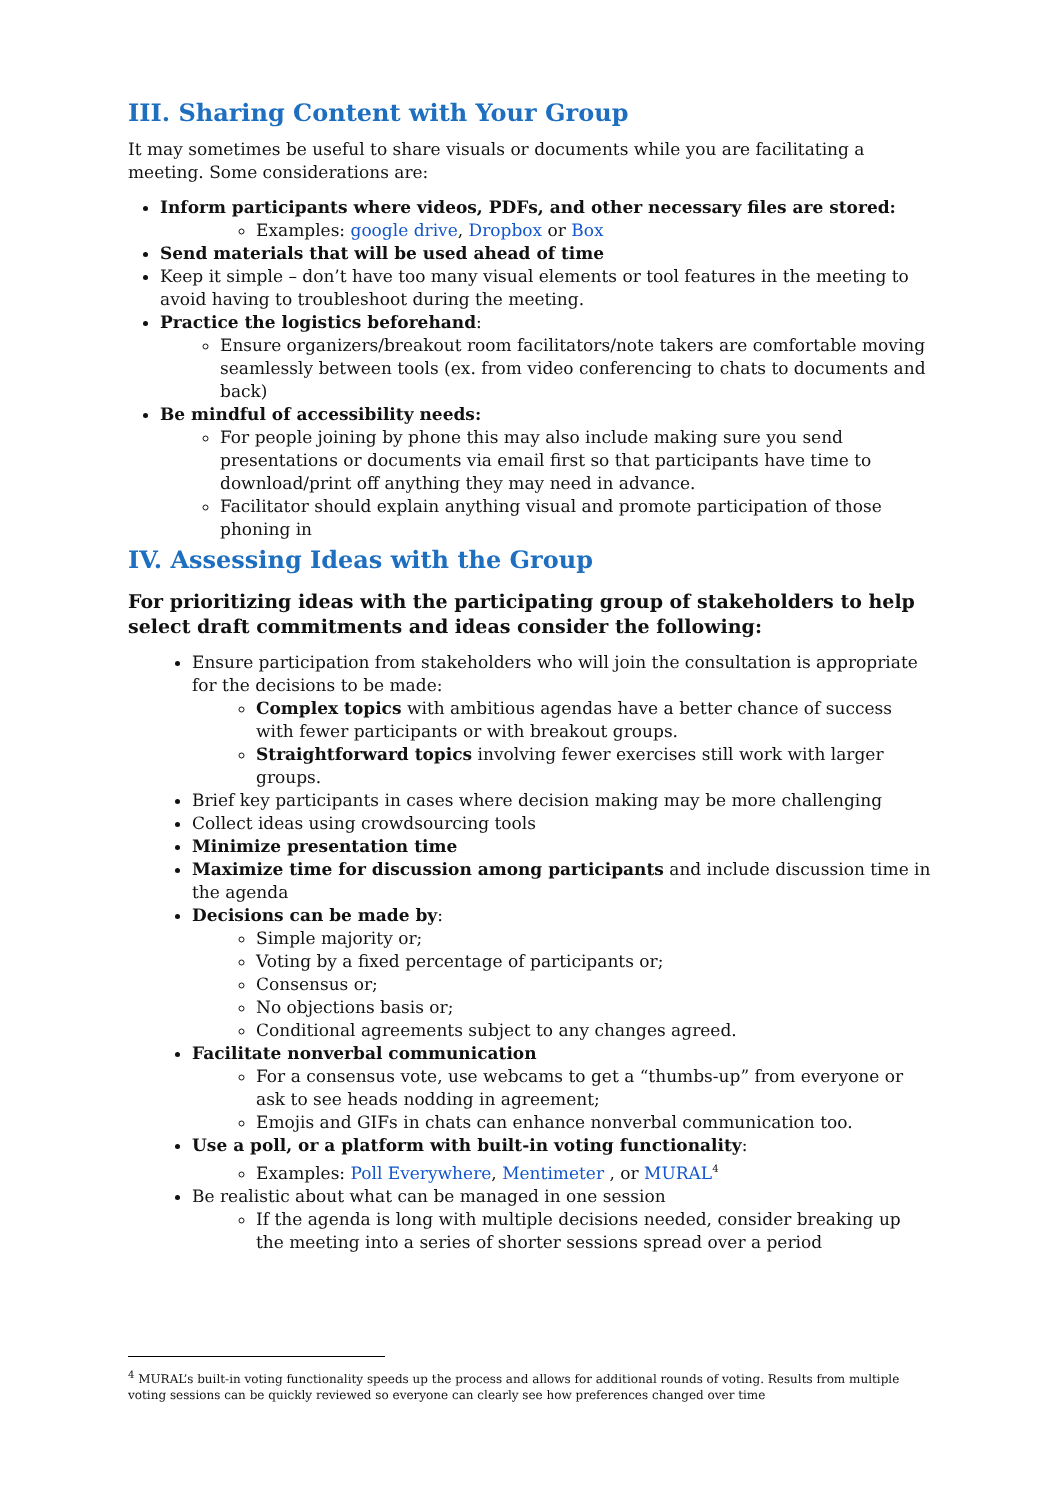III. Sharing Content with Your Group
It may sometimes be useful to share visuals or documents while you are facilitating a meeting. Some considerations are:
Inform participants where videos, PDFs, and other necessary files are stored:
Examples: google drive, Dropbox or Box
Send materials that will be used ahead of time
Keep it simple – don’t have too many visual elements or tool features in the meeting to avoid having to troubleshoot during the meeting.
Practice the logistics beforehand:
Ensure organizers/breakout room facilitators/note takers are comfortable moving seamlessly between tools (ex. from video conferencing to chats to documents and back)
Be mindful of accessibility needs:
For people joining by phone this may also include making sure you send presentations or documents via email first so that participants have time to download/print off anything they may need in advance.
Facilitator should explain anything visual and promote participation of those phoning in
IV. Assessing Ideas with the Group
For prioritizing ideas with the participating group of stakeholders to help select draft commitments and ideas consider the following:
Ensure participation from stakeholders who will join the consultation is appropriate for the decisions to be made:
Complex topics with ambitious agendas have a better chance of success with fewer participants or with breakout groups.
Straightforward topics involving fewer exercises still work with larger groups.
Brief key participants in cases where decision making may be more challenging
Collect ideas using crowdsourcing tools
Minimize presentation time
Maximize time for discussion among participants and include discussion time in the agenda
Decisions can be made by:
Simple majority or;
Voting by a fixed percentage of participants or;
Consensus or;
No objections basis or;
Conditional agreements subject to any changes agreed.
Facilitate nonverbal communication
For a consensus vote, use webcams to get a “thumbs-up” from everyone or ask to see heads nodding in agreement;
Emojis and GIFs in chats can enhance nonverbal communication too.
Use a poll, or a platform with built-in voting functionality:
Examples: Poll Everywhere, Mentimeter , or MURAL<sup>4</sup>
Be realistic about what can be managed in one session
If the agenda is long with multiple decisions needed, consider breaking up the meeting into a series of shorter sessions spread over a period
<sup>4</sup> MURAL’s built-in voting functionality speeds up the process and allows for additional rounds of voting. Results from multiple voting sessions can be quickly reviewed so everyone can clearly see how preferences changed over time